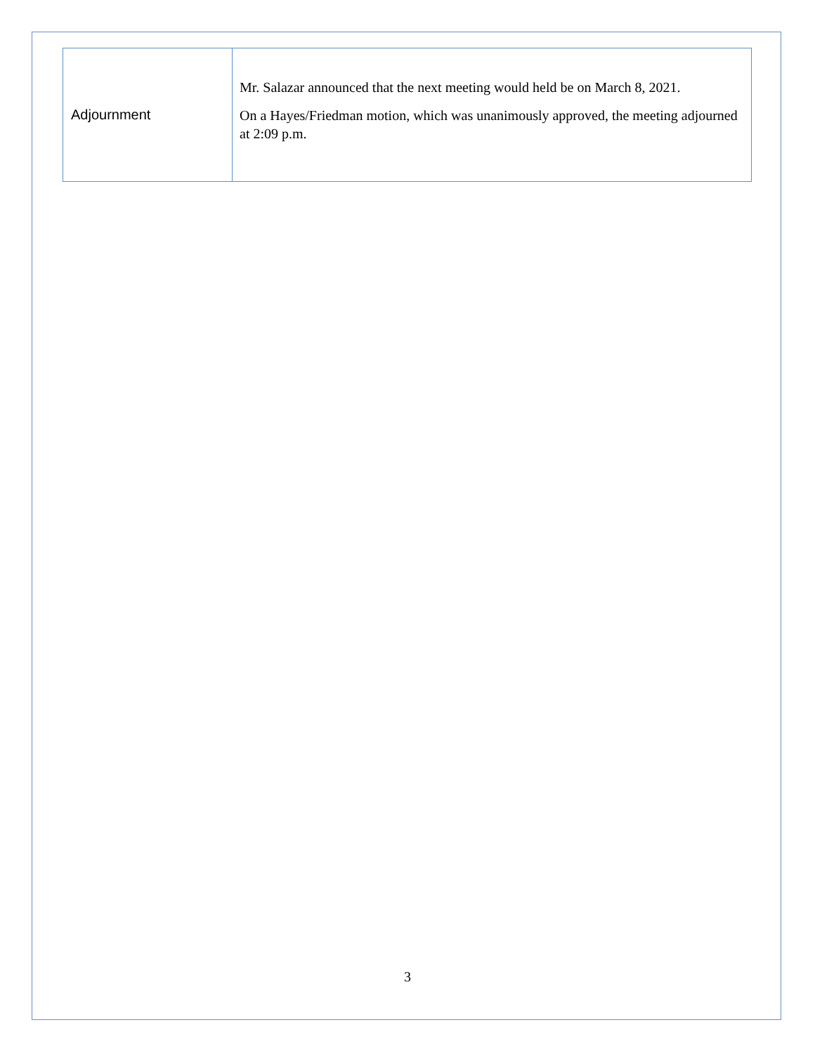| Adjournment | Mr. Salazar announced that the next meeting would held be on March 8, 2021. On a Hayes/Friedman motion, which was unanimously approved, the meeting adjourned at 2:09 p.m. |
3